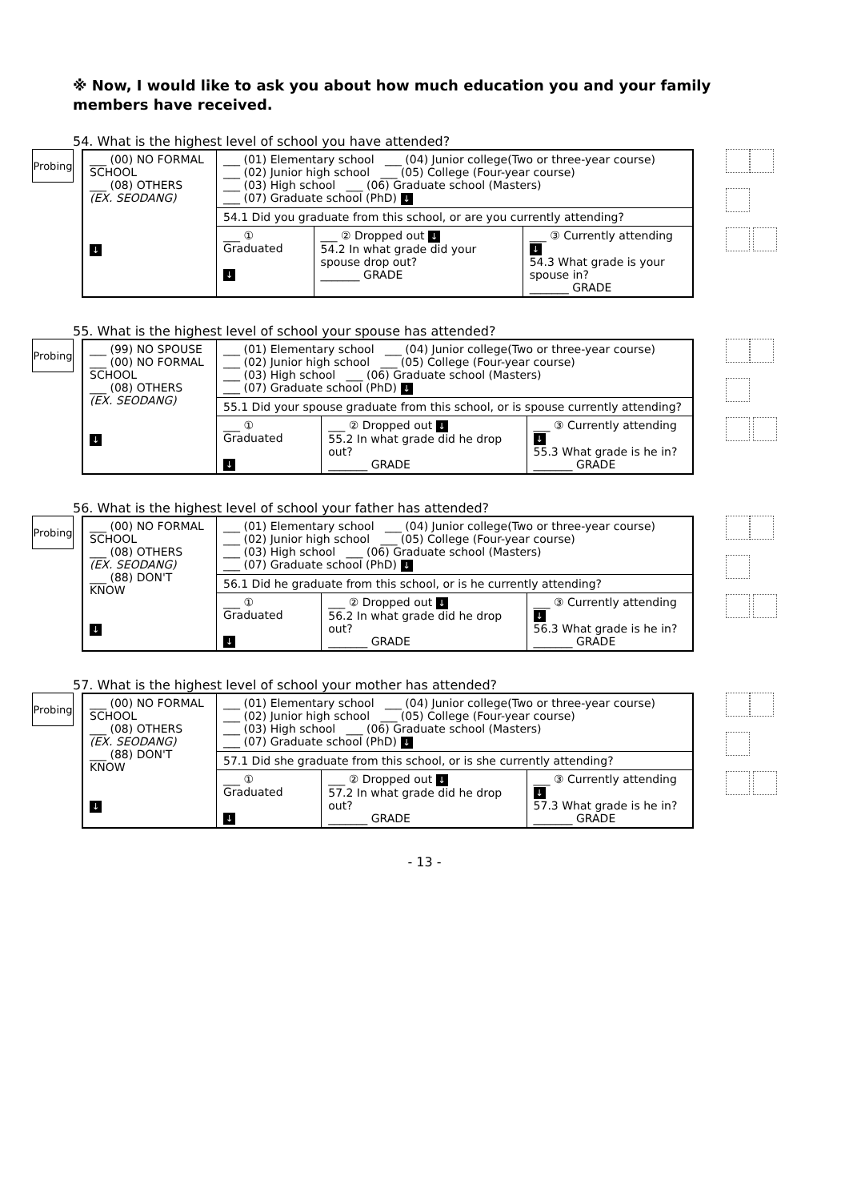※ Now, I would like to ask you about how much education you and your family members have received.
54. What is the highest level of school you have attended?
Probing
| ___ (00) NO FORMAL SCHOOL ___ (08) OTHERS (EX. SEODANG) ↓ | ___ (01) Elementary school ___ (04) Junior college(Two or three-year course) ___ (02) Junior high school ___ (05) College (Four-year course) ___ (03) High school ___ (06) Graduate school (Masters) ___ (07) Graduate school (PhD) ↓ | | |
| | 54.1 Did you graduate from this school, or are you currently attending? | | |
| | ___ ① Graduated ↓ | ___ ② Dropped out ↓ 54.2 In what grade did your spouse drop out? _______ GRADE | ___ ③ Currently attending ↓ 54.3 What grade is your spouse in? _______ GRADE |
55. What is the highest level of school your spouse has attended?
Probing
| ___ (99) NO SPOUSE ___ (00) NO FORMAL SCHOOL ___ (08) OTHERS (EX. SEODANG) ↓ | ___ (01) Elementary school ___ (04) Junior college(Two or three-year course) ___ (02) Junior high school ___ (05) College (Four-year course) ___ (03) High school ___ (06) Graduate school (Masters) ___ (07) Graduate school (PhD) ↓ | | |
| | 55.1 Did your spouse graduate from this school, or is spouse currently attending? | | |
| | ___ ① Graduated ↓ | ___ ② Dropped out ↓ 55.2 In what grade did he drop out? _______ GRADE | ___ ③ Currently attending ↓ 55.3 What grade is he in? _______ GRADE |
56. What is the highest level of school your father has attended?
Probing
| ___ (00) NO FORMAL SCHOOL ___ (08) OTHERS (EX. SEODANG) ___ (88) DON'T KNOW ↓ | ___ (01) Elementary school ___ (04) Junior college(Two or three-year course) ___ (02) Junior high school ___ (05) College (Four-year course) ___ (03) High school ___ (06) Graduate school (Masters) ___ (07) Graduate school (PhD) ↓ | | |
| | 56.1 Did he graduate from this school, or is he currently attending? | | |
| | ___ ① Graduated ↓ | ___ ② Dropped out ↓ 56.2 In what grade did he drop out? _______ GRADE | ___ ③ Currently attending ↓ 56.3 What grade is he in? _______ GRADE |
57. What is the highest level of school your mother has attended?
Probing
| ___ (00) NO FORMAL SCHOOL ___ (08) OTHERS (EX. SEODANG) ___ (88) DON'T KNOW ↓ | ___ (01) Elementary school ___ (04) Junior college(Two or three-year course) ___ (02) Junior high school ___ (05) College (Four-year course) ___ (03) High school ___ (06) Graduate school (Masters) ___ (07) Graduate school (PhD) ↓ | | |
| | 57.1 Did she graduate from this school, or is she currently attending? | | |
| | ___ ① Graduated ↓ | ___ ② Dropped out ↓ 57.2 In what grade did he drop out? _______ GRADE | ___ ③ Currently attending ↓ 57.3 What grade is he in? _______ GRADE |
- 13 -